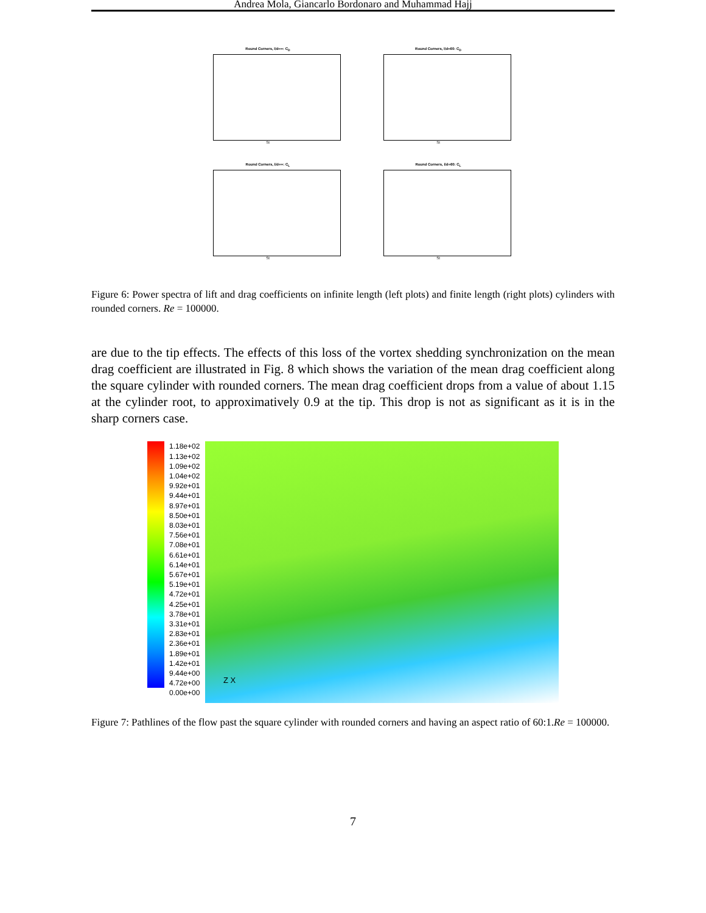Andrea Mola, Giancarlo Bordonaro and Muhammad Hajj
Round Corners, l/d=∞: C<sub>D</sub>
St
Round Corners, l/d=60: C<sub>D</sub>
St
Round Corners, l/d=∞: C<sub>L</sub>
St
Round Corners, l/d=60: C<sub>L</sub>
St
Figure 6: Power spectra of lift and drag coefficients on infinite length (left plots) and finite length (right plots) cylinders with rounded corners. Re = 100000.
are due to the tip effects. The effects of this loss of the vortex shedding synchronization on the mean drag coefficient are illustrated in Fig. 8 which shows the variation of the mean drag coefficient along the square cylinder with rounded corners. The mean drag coefficient drops from a value of about 1.15 at the cylinder root, to approximatively 0.9 at the tip. This drop is not as significant as it is in the sharp corners case.
1.18e+02
1.13e+02
1.09e+02
1.04e+02
9.92e+01
9.44e+01
8.97e+01
8.50e+01
8.03e+01
7.56e+01
7.08e+01
6.61e+01
6.14e+01
5.67e+01
5.19e+01
4.72e+01
4.25e+01
3.78e+01
3.31e+01
2.83e+01
2.36e+01
1.89e+01
1.42e+01
9.44e+00
4.72e+00
0.00e+00
Z X
Figure 7: Pathlines of the flow past the square cylinder with rounded corners and having an aspect ratio of 60:1.Re = 100000.
7